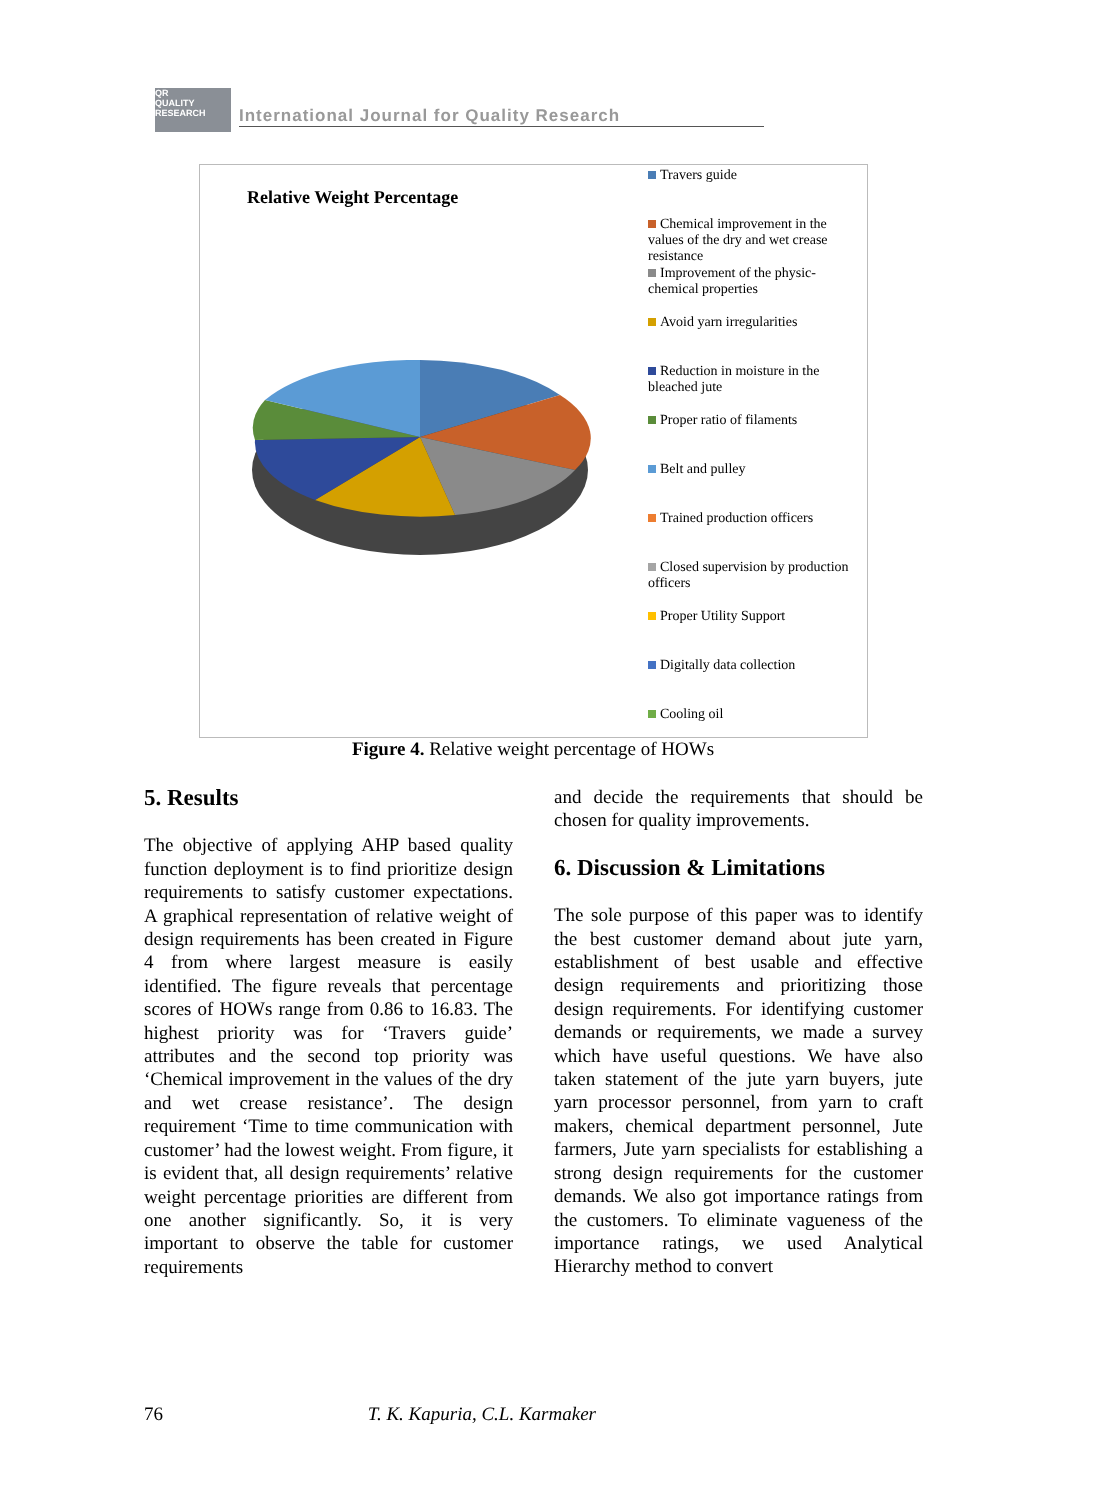QR
QUALITY RESEARCH International Journal for Quality Research
Relative Weight Percentage
Travers guide
Chemical improvement in the values of the dry and wet crease resistance
Improvement of the physic-chemical properties
Avoid yarn irregularities
Reduction in moisture in the bleached jute
Proper ratio of filaments
Belt and pulley
Trained production officers
Closed supervision by production officers
Proper Utility Support
Digitally data collection
Cooling oil
Figure 4. Relative weight percentage of HOWs
5. Results
The objective of applying AHP based quality function deployment is to find prioritize design requirements to satisfy customer expectations. A graphical representation of relative weight of design requirements has been created in Figure 4 from where largest measure is easily identified. The figure reveals that percentage scores of HOWs range from 0.86 to 16.83. The highest priority was for ‘Travers guide’ attributes and the second top priority was ‘Chemical improvement in the values of the dry and wet crease resistance’. The design requirement ‘Time to time communication with customer’ had the lowest weight. From figure, it is evident that, all design requirements’ relative weight percentage priorities are different from one another significantly. So, it is very important to observe the table for customer requirements
and decide the requirements that should be chosen for quality improvements.
6. Discussion & Limitations
The sole purpose of this paper was to identify the best customer demand about jute yarn, establishment of best usable and effective design requirements and prioritizing those design requirements. For identifying customer demands or requirements, we made a survey which have useful questions. We have also taken statement of the jute yarn buyers, jute yarn processor personnel, from yarn to craft makers, chemical department personnel, Jute farmers, Jute yarn specialists for establishing a strong design requirements for the customer demands. We also got importance ratings from the customers. To eliminate vagueness of the importance ratings, we used Analytical Hierarchy method to convert
76 T. K. Kapuria, C.L. Karmaker